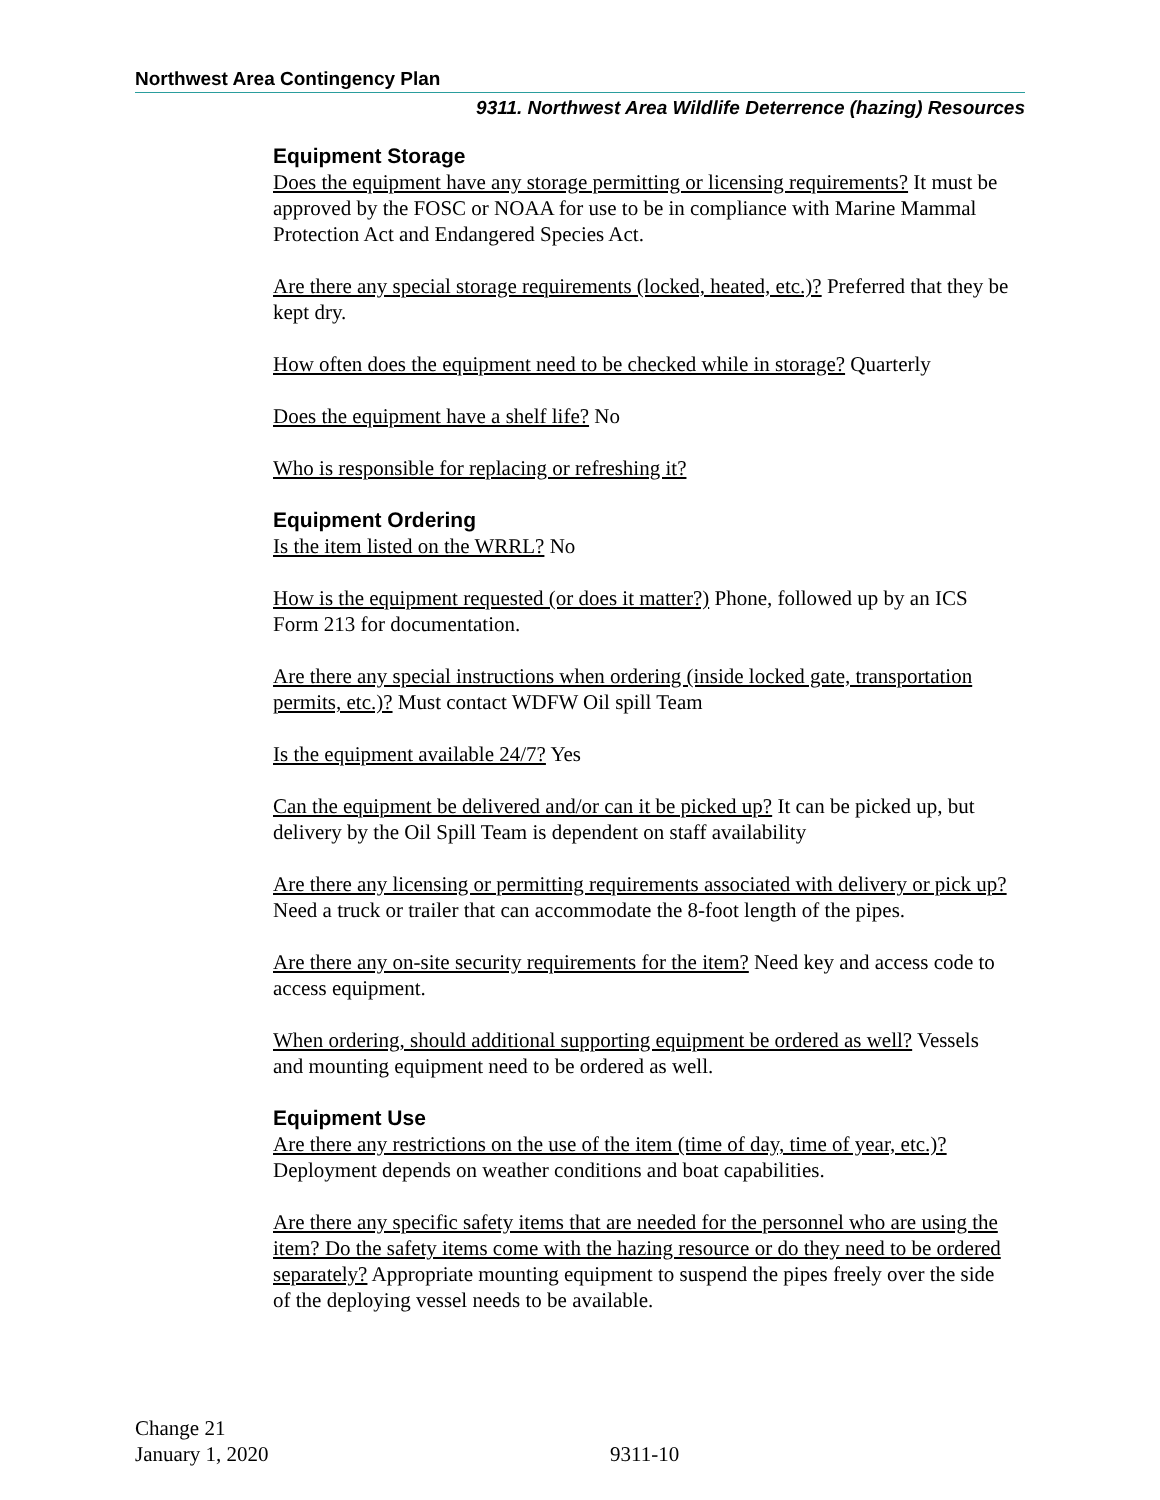Northwest Area Contingency Plan
9311. Northwest Area Wildlife Deterrence (hazing) Resources
Equipment Storage
Does the equipment have any storage permitting or licensing requirements? It must be approved by the FOSC or NOAA for use to be in compliance with Marine Mammal Protection Act and Endangered Species Act.
Are there any special storage requirements (locked, heated, etc.)? Preferred that they be kept dry.
How often does the equipment need to be checked while in storage? Quarterly
Does the equipment have a shelf life? No
Who is responsible for replacing or refreshing it?
Equipment Ordering
Is the item listed on the WRRL? No
How is the equipment requested (or does it matter?) Phone, followed up by an ICS Form 213 for documentation.
Are there any special instructions when ordering (inside locked gate, transportation permits, etc.)? Must contact WDFW Oil spill Team
Is the equipment available 24/7? Yes
Can the equipment be delivered and/or can it be picked up? It can be picked up, but delivery by the Oil Spill Team is dependent on staff availability
Are there any licensing or permitting requirements associated with delivery or pick up? Need a truck or trailer that can accommodate the 8-foot length of the pipes.
Are there any on-site security requirements for the item? Need key and access code to access equipment.
When ordering, should additional supporting equipment be ordered as well? Vessels and mounting equipment need to be ordered as well.
Equipment Use
Are there any restrictions on the use of the item (time of day, time of year, etc.)? Deployment depends on weather conditions and boat capabilities.
Are there any specific safety items that are needed for the personnel who are using the item? Do the safety items come with the hazing resource or do they need to be ordered separately? Appropriate mounting equipment to suspend the pipes freely over the side of the deploying vessel needs to be available.
Change 21
January 1, 2020
9311-10